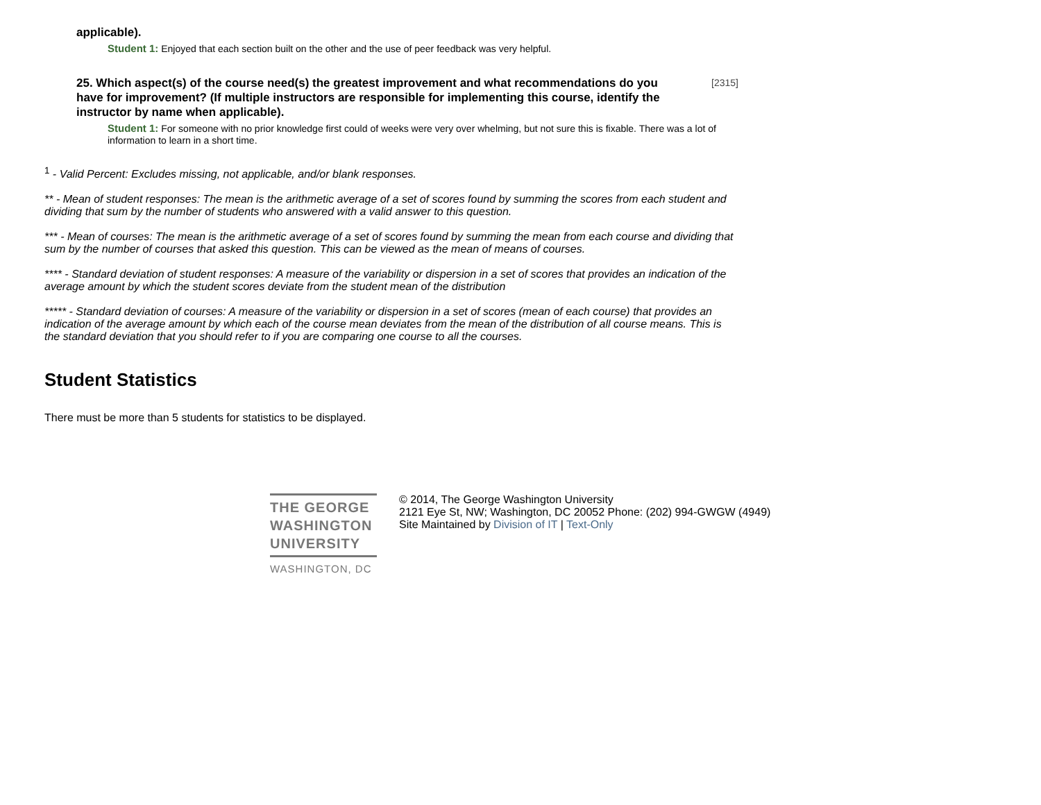applicable).
Student 1: Enjoyed that each section built on the other and the use of peer feedback was very helpful.
25. Which aspect(s) of the course need(s) the greatest improvement and what recommendations do you have for improvement? (If multiple instructors are responsible for implementing this course, identify the instructor by name when applicable). [2315]
Student 1: For someone with no prior knowledge first could of weeks were very over whelming, but not sure this is fixable. There was a lot of information to learn in a short time.
<sup>1</sup> - Valid Percent: Excludes missing, not applicable, and/or blank responses.
** - Mean of student responses: The mean is the arithmetic average of a set of scores found by summing the scores from each student and dividing that sum by the number of students who answered with a valid answer to this question.
*** - Mean of courses: The mean is the arithmetic average of a set of scores found by summing the mean from each course and dividing that sum by the number of courses that asked this question. This can be viewed as the mean of means of courses.
**** - Standard deviation of student responses: A measure of the variability or dispersion in a set of scores that provides an indication of the average amount by which the student scores deviate from the student mean of the distribution
***** - Standard deviation of courses: A measure of the variability or dispersion in a set of scores (mean of each course) that provides an indication of the average amount by which each of the course mean deviates from the mean of the distribution of all course means. This is the standard deviation that you should refer to if you are comparing one course to all the courses.
Student Statistics
There must be more than 5 students for statistics to be displayed.
THE GEORGE
WASHINGTON
UNIVERSITY
WASHINGTON, DC
© 2014, The George Washington University
2121 Eye St, NW; Washington, DC 20052 Phone: (202) 994-GWGW (4949)
Site Maintained by Division of IT | Text-Only